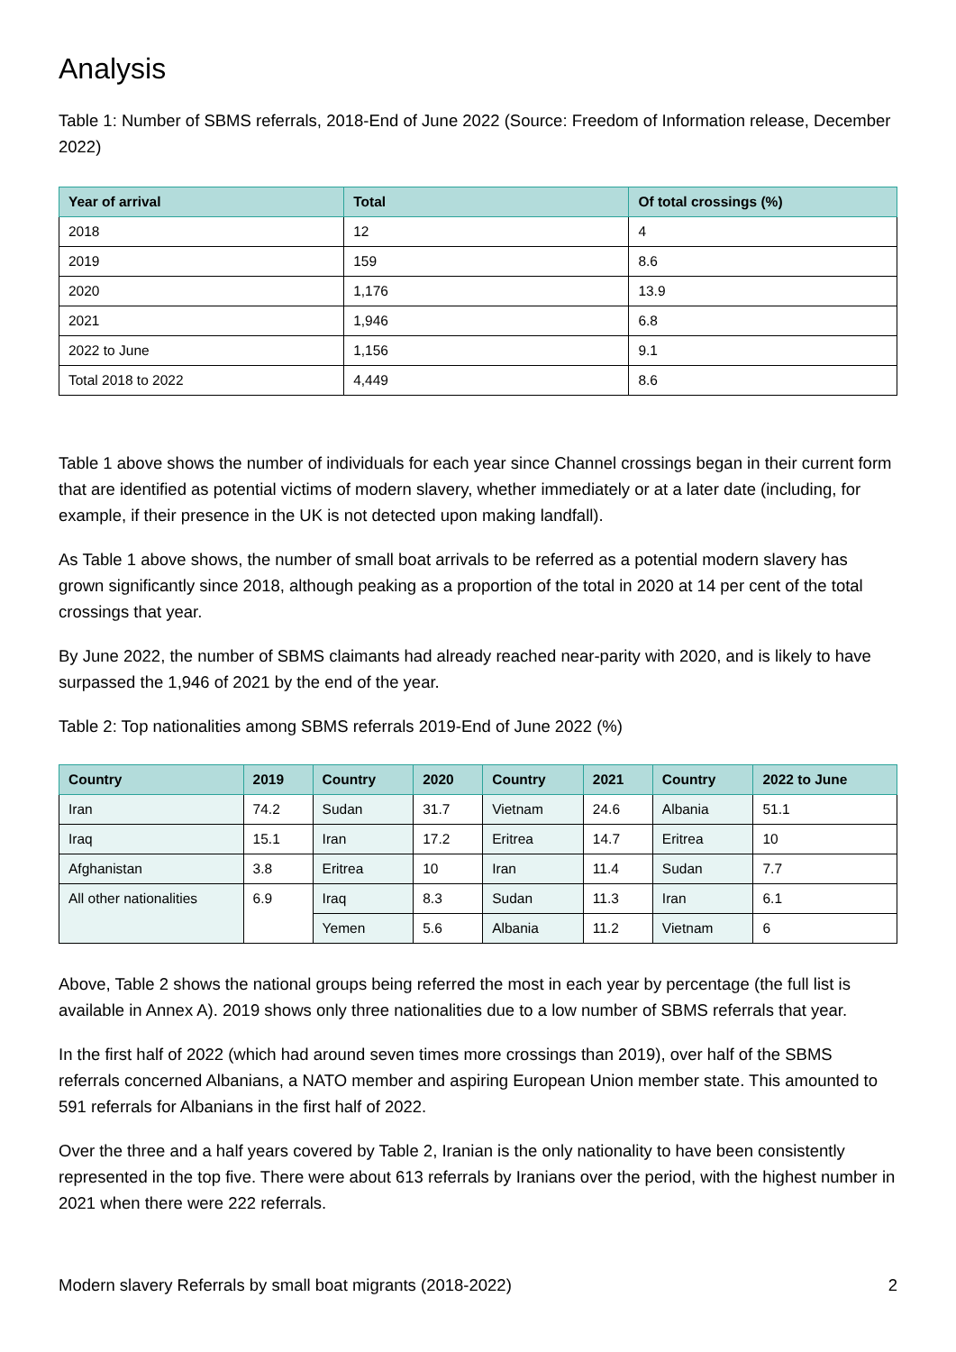Analysis
Table 1: Number of SBMS referrals, 2018-End of June 2022 (Source: Freedom of Information release, December 2022)
| Year of arrival | Total | Of total crossings (%) |
| --- | --- | --- |
| 2018 | 12 | 4 |
| 2019 | 159 | 8.6 |
| 2020 | 1,176 | 13.9 |
| 2021 | 1,946 | 6.8 |
| 2022 to June | 1,156 | 9.1 |
| Total 2018 to 2022 | 4,449 | 8.6 |
Table 1 above shows the number of individuals for each year since Channel crossings began in their current form that are identified as potential victims of modern slavery, whether immediately or at a later date (including, for example, if their presence in the UK is not detected upon making landfall).
As Table 1 above shows, the number of small boat arrivals to be referred as a potential modern slavery has grown significantly since 2018, although peaking as a proportion of the total in 2020 at 14 per cent of the total crossings that year.
By June 2022, the number of SBMS claimants had already reached near-parity with 2020, and is likely to have surpassed the 1,946 of 2021 by the end of the year.
Table 2: Top nationalities among SBMS referrals 2019-End of June 2022 (%)
| Country | 2019 | Country | 2020 | Country | 2021 | Country | 2022 to June |
| --- | --- | --- | --- | --- | --- | --- | --- |
| Iran | 74.2 | Sudan | 31.7 | Vietnam | 24.6 | Albania | 51.1 |
| Iraq | 15.1 | Iran | 17.2 | Eritrea | 14.7 | Eritrea | 10 |
| Afghanistan | 3.8 | Eritrea | 10 | Iran | 11.4 | Sudan | 7.7 |
| All other nationalities | 6.9 | Iraq | 8.3 | Sudan | 11.3 | Iran | 6.1 |
| | | Yemen | 5.6 | Albania | 11.2 | Vietnam | 6 |
Above, Table 2 shows the national groups being referred the most in each year by percentage (the full list is available in Annex A). 2019 shows only three nationalities due to a low number of SBMS referrals that year.
In the first half of 2022 (which had around seven times more crossings than 2019), over half of the SBMS referrals concerned Albanians, a NATO member and aspiring European Union member state. This amounted to 591 referrals for Albanians in the first half of 2022.
Over the three and a half years covered by Table 2, Iranian is the only nationality to have been consistently represented in the top five. There were about 613 referrals by Iranians over the period, with the highest number in 2021 when there were 222 referrals.
Modern slavery Referrals by small boat migrants (2018-2022) 2